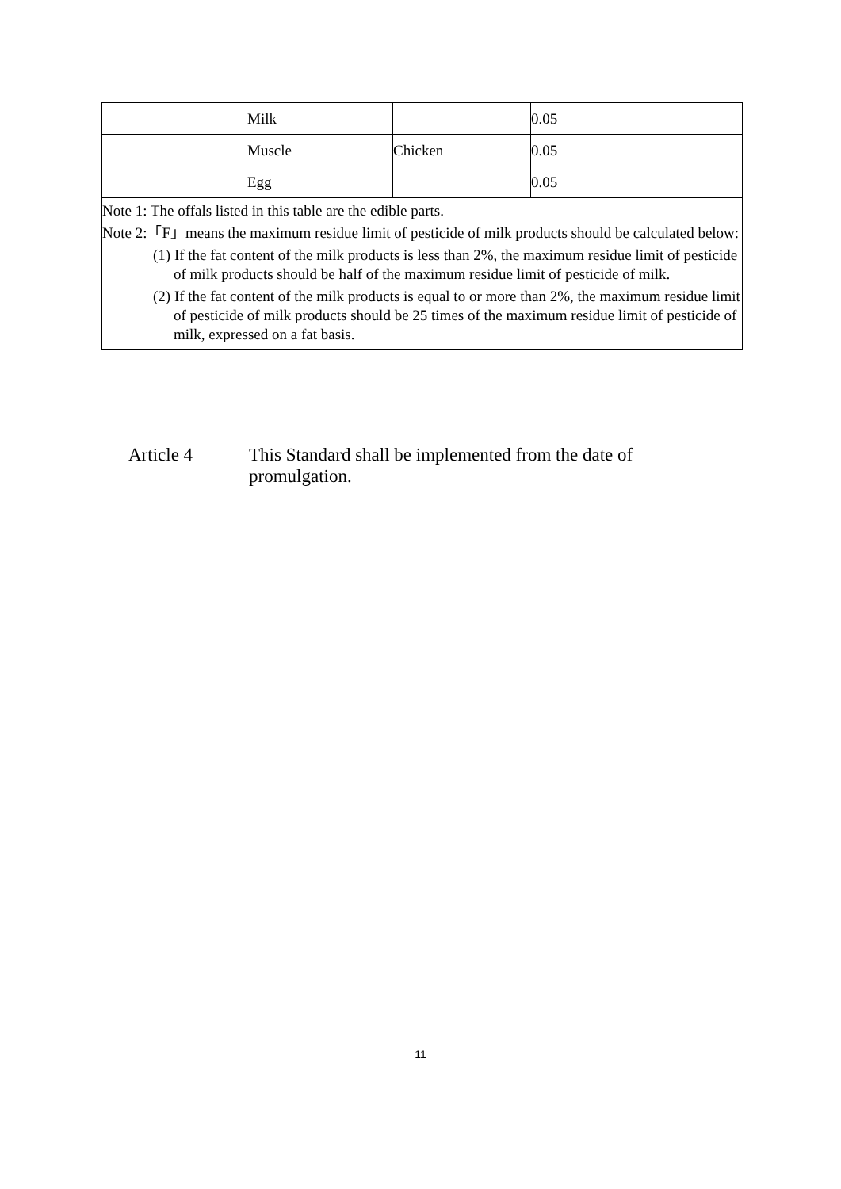| | Milk | | 0.05 | |
| | Muscle | Chicken | 0.05 | |
| | Egg | | 0.05 | |
| Note 1: The offals listed in this table are the edible parts. Note 2:「F」means the maximum residue limit of pesticide of milk products should be calculated below: (1) If the fat content of the milk products is less than 2%, the maximum residue limit of pesticide of milk products should be half of the maximum residue limit of pesticide of milk. (2) If the fat content of the milk products is equal to or more than 2%, the maximum residue limit of pesticide of milk products should be 25 times of the maximum residue limit of pesticide of milk, expressed on a fat basis. | | | | |
Article 4 This Standard shall be implemented from the date of promulgation.
11